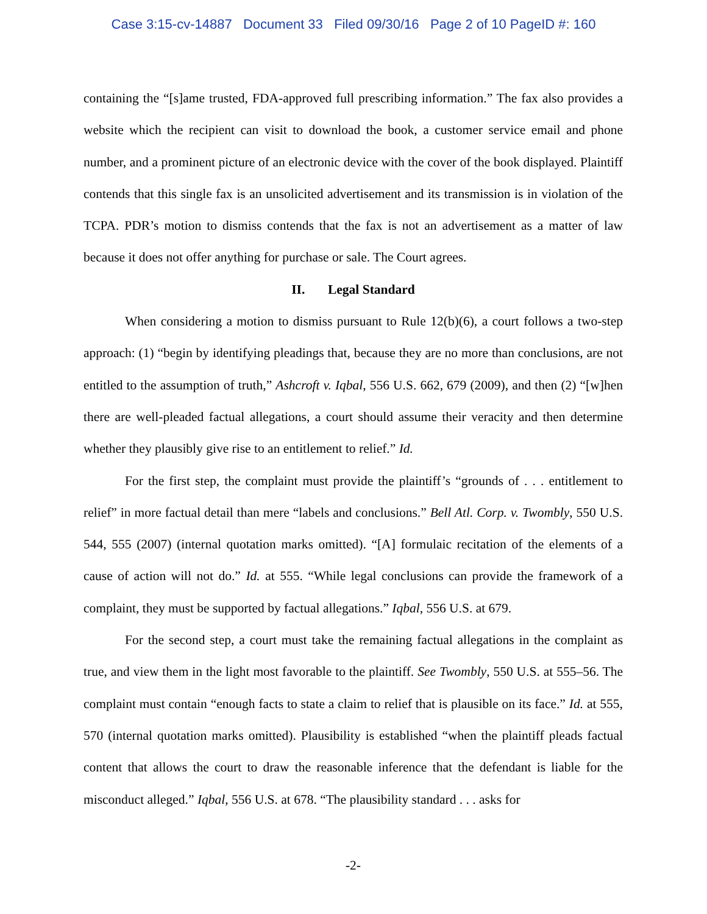Case 3:15-cv-14887 Document 33 Filed 09/30/16 Page 2 of 10 PageID #: 160
containing the “[s]ame trusted, FDA-approved full prescribing information.” The fax also provides a website which the recipient can visit to download the book, a customer service email and phone number, and a prominent picture of an electronic device with the cover of the book displayed. Plaintiff contends that this single fax is an unsolicited advertisement and its transmission is in violation of the TCPA. PDR’s motion to dismiss contends that the fax is not an advertisement as a matter of law because it does not offer anything for purchase or sale. The Court agrees.
II. Legal Standard
When considering a motion to dismiss pursuant to Rule 12(b)(6), a court follows a two-step approach: (1) “begin by identifying pleadings that, because they are no more than conclusions, are not entitled to the assumption of truth,” Ashcroft v. Iqbal, 556 U.S. 662, 679 (2009), and then (2) “[w]hen there are well-pleaded factual allegations, a court should assume their veracity and then determine whether they plausibly give rise to an entitlement to relief.” Id.
For the first step, the complaint must provide the plaintiff’s “grounds of . . . entitlement to relief” in more factual detail than mere “labels and conclusions.” Bell Atl. Corp. v. Twombly, 550 U.S. 544, 555 (2007) (internal quotation marks omitted). “[A] formulaic recitation of the elements of a cause of action will not do.” Id. at 555. “While legal conclusions can provide the framework of a complaint, they must be supported by factual allegations.” Iqbal, 556 U.S. at 679.
For the second step, a court must take the remaining factual allegations in the complaint as true, and view them in the light most favorable to the plaintiff. See Twombly, 550 U.S. at 555–56. The complaint must contain “enough facts to state a claim to relief that is plausible on its face.” Id. at 555, 570 (internal quotation marks omitted). Plausibility is established “when the plaintiff pleads factual content that allows the court to draw the reasonable inference that the defendant is liable for the misconduct alleged.” Iqbal, 556 U.S. at 678. “The plausibility standard . . . asks for
-2-